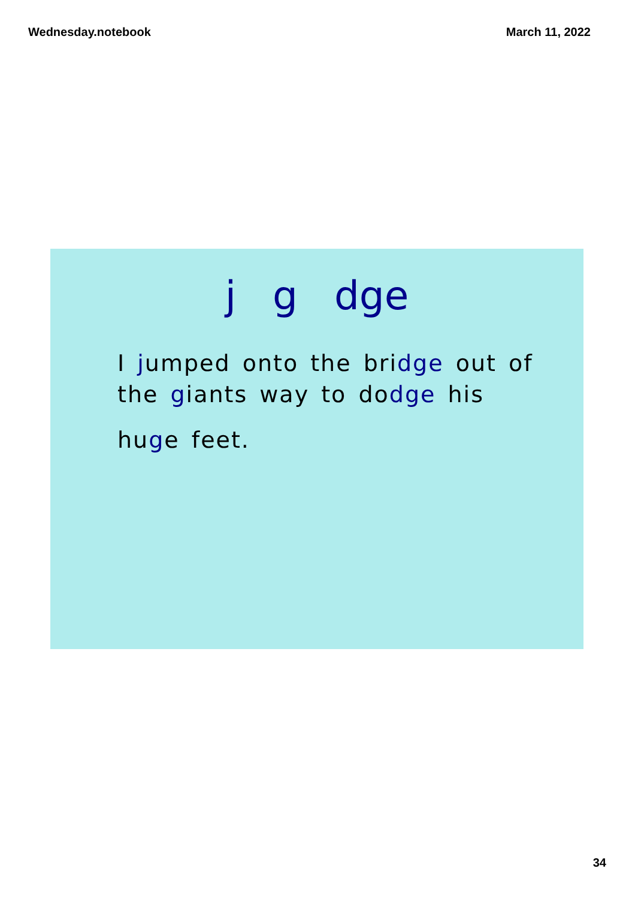Wednesday.notebook March 11, 2022
j g dge
I jumped onto the bridge out of
the giants way to dodge his
huge feet.
34